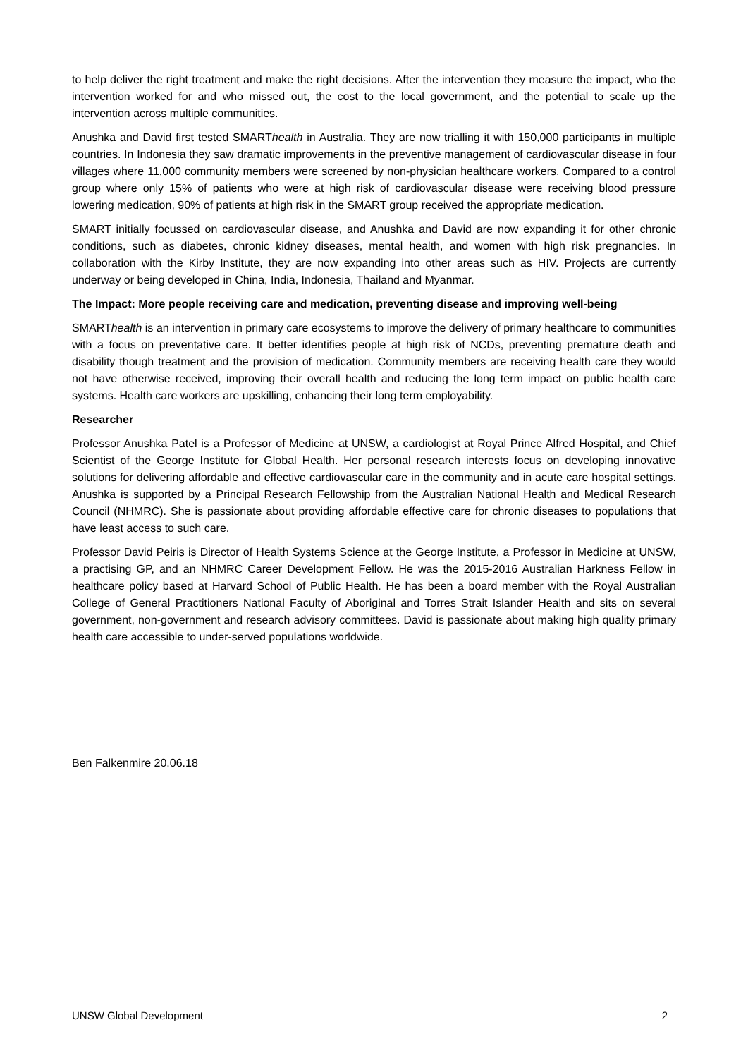to help deliver the right treatment and make the right decisions. After the intervention they measure the impact, who the intervention worked for and who missed out, the cost to the local government, and the potential to scale up the intervention across multiple communities.
Anushka and David first tested SMARThealth in Australia. They are now trialling it with 150,000 participants in multiple countries. In Indonesia they saw dramatic improvements in the preventive management of cardiovascular disease in four villages where 11,000 community members were screened by non-physician healthcare workers. Compared to a control group where only 15% of patients who were at high risk of cardiovascular disease were receiving blood pressure lowering medication, 90% of patients at high risk in the SMART group received the appropriate medication.
SMART initially focussed on cardiovascular disease, and Anushka and David are now expanding it for other chronic conditions, such as diabetes, chronic kidney diseases, mental health, and women with high risk pregnancies. In collaboration with the Kirby Institute, they are now expanding into other areas such as HIV. Projects are currently underway or being developed in China, India, Indonesia, Thailand and Myanmar.
The Impact: More people receiving care and medication, preventing disease and improving well-being
SMARThealth is an intervention in primary care ecosystems to improve the delivery of primary healthcare to communities with a focus on preventative care. It better identifies people at high risk of NCDs, preventing premature death and disability though treatment and the provision of medication. Community members are receiving health care they would not have otherwise received, improving their overall health and reducing the long term impact on public health care systems. Health care workers are upskilling, enhancing their long term employability.
Researcher
Professor Anushka Patel is a Professor of Medicine at UNSW, a cardiologist at Royal Prince Alfred Hospital, and Chief Scientist of the George Institute for Global Health. Her personal research interests focus on developing innovative solutions for delivering affordable and effective cardiovascular care in the community and in acute care hospital settings. Anushka is supported by a Principal Research Fellowship from the Australian National Health and Medical Research Council (NHMRC). She is passionate about providing affordable effective care for chronic diseases to populations that have least access to such care.
Professor David Peiris is Director of Health Systems Science at the George Institute, a Professor in Medicine at UNSW, a practising GP, and an NHMRC Career Development Fellow. He was the 2015-2016 Australian Harkness Fellow in healthcare policy based at Harvard School of Public Health. He has been a board member with the Royal Australian College of General Practitioners National Faculty of Aboriginal and Torres Strait Islander Health and sits on several government, non-government and research advisory committees. David is passionate about making high quality primary health care accessible to under-served populations worldwide.
Ben Falkenmire 20.06.18
UNSW Global Development 2